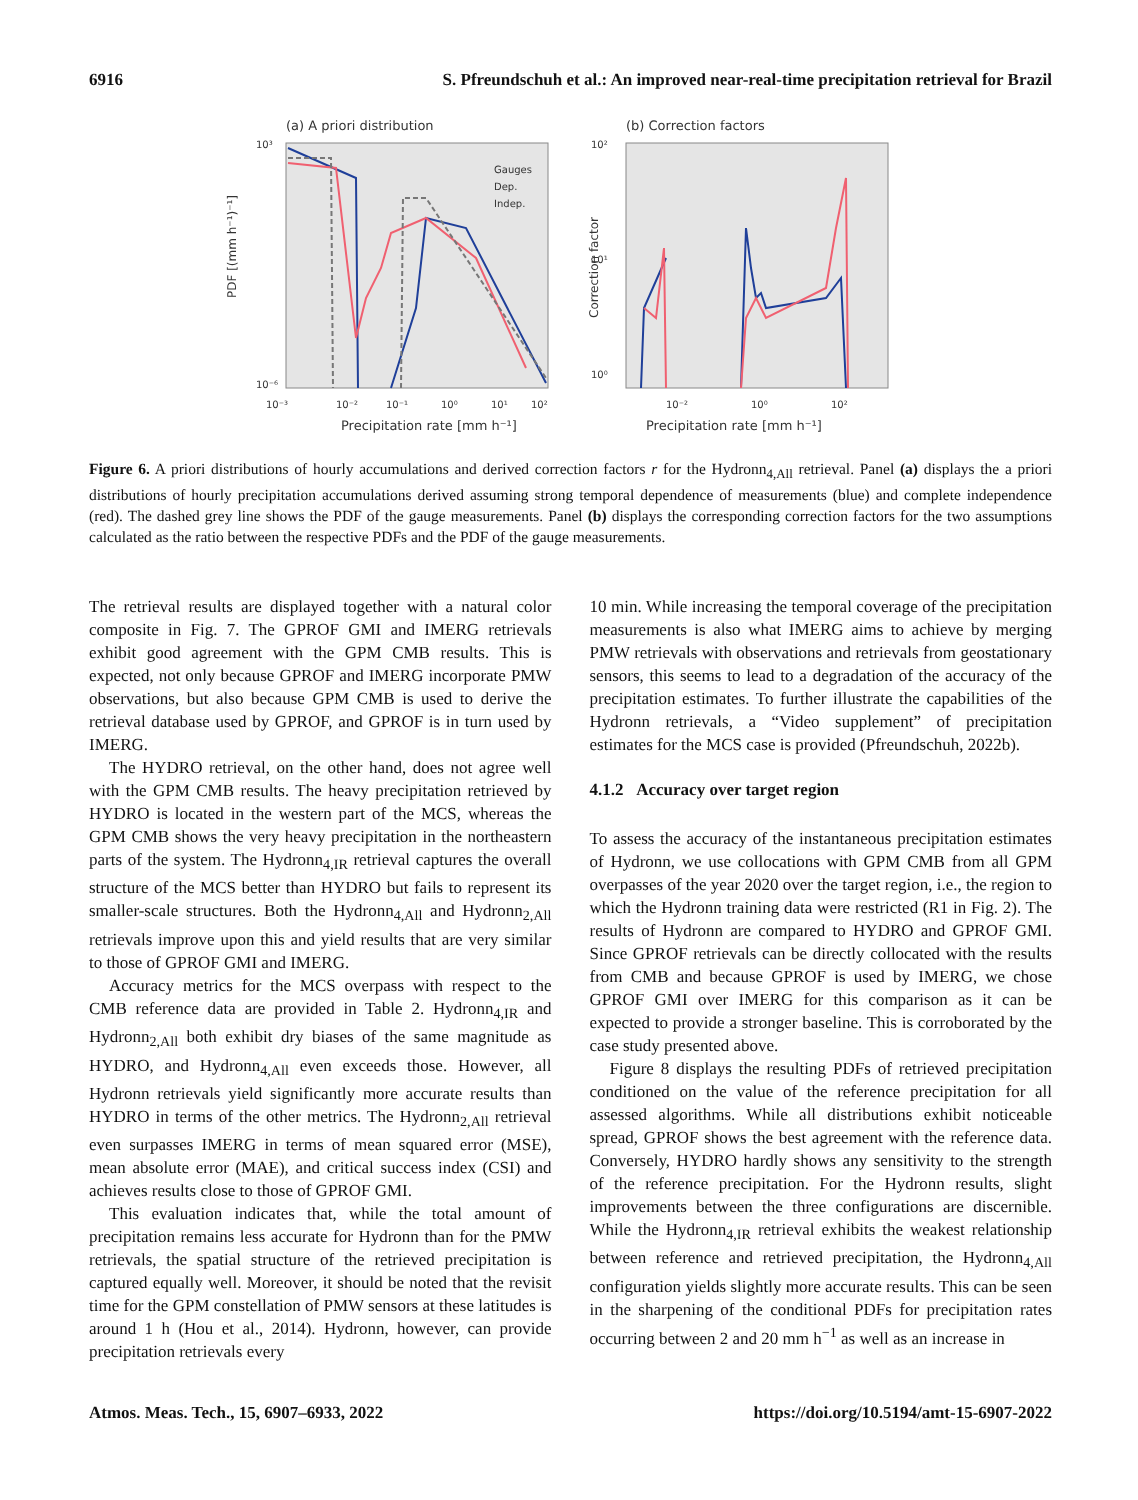6916 S. Pfreundschuh et al.: An improved near-real-time precipitation retrieval for Brazil
(a) A priori distribution
10³
10⁻⁶
10⁻³
10⁻²
10⁻¹
10⁰
10¹
10²
Precipitation rate [mm h⁻¹]
PDF [(mm h⁻¹)⁻¹]
Gauges
Dep.
Indep.
(b) Correction factors
10²
10¹
10⁰
10⁻²
10⁰
10²
Precipitation rate [mm h⁻¹]
Correction factor
Figure 6. A priori distributions of hourly accumulations and derived correction factors r for the Hydronn<sub>4,All</sub> retrieval. Panel (a) displays the a priori distributions of hourly precipitation accumulations derived assuming strong temporal dependence of measurements (blue) and complete independence (red). The dashed grey line shows the PDF of the gauge measurements. Panel (b) displays the corresponding correction factors for the two assumptions calculated as the ratio between the respective PDFs and the PDF of the gauge measurements.
The retrieval results are displayed together with a natural color composite in Fig. 7. The GPROF GMI and IMERG retrievals exhibit good agreement with the GPM CMB results. This is expected, not only because GPROF and IMERG incorporate PMW observations, but also because GPM CMB is used to derive the retrieval database used by GPROF, and GPROF is in turn used by IMERG.
The HYDRO retrieval, on the other hand, does not agree well with the GPM CMB results. The heavy precipitation retrieved by HYDRO is located in the western part of the MCS, whereas the GPM CMB shows the very heavy precipitation in the northeastern parts of the system. The Hydronn<sub>4,IR</sub> retrieval captures the overall structure of the MCS better than HYDRO but fails to represent its smaller-scale structures. Both the Hydronn<sub>4,All</sub> and Hydronn<sub>2,All</sub> retrievals improve upon this and yield results that are very similar to those of GPROF GMI and IMERG.
Accuracy metrics for the MCS overpass with respect to the CMB reference data are provided in Table 2. Hydronn<sub>4,IR</sub> and Hydronn<sub>2,All</sub> both exhibit dry biases of the same magnitude as HYDRO, and Hydronn<sub>4,All</sub> even exceeds those. However, all Hydronn retrievals yield significantly more accurate results than HYDRO in terms of the other metrics. The Hydronn<sub>2,All</sub> retrieval even surpasses IMERG in terms of mean squared error (MSE), mean absolute error (MAE), and critical success index (CSI) and achieves results close to those of GPROF GMI.
This evaluation indicates that, while the total amount of precipitation remains less accurate for Hydronn than for the PMW retrievals, the spatial structure of the retrieved precipitation is captured equally well. Moreover, it should be noted that the revisit time for the GPM constellation of PMW sensors at these latitudes is around 1 h (Hou et al., 2014). Hydronn, however, can provide precipitation retrievals every
10 min. While increasing the temporal coverage of the precipitation measurements is also what IMERG aims to achieve by merging PMW retrievals with observations and retrievals from geostationary sensors, this seems to lead to a degradation of the accuracy of the precipitation estimates. To further illustrate the capabilities of the Hydronn retrievals, a “Video supplement” of precipitation estimates for the MCS case is provided (Pfreundschuh, 2022b).
4.1.2 Accuracy over target region
To assess the accuracy of the instantaneous precipitation estimates of Hydronn, we use collocations with GPM CMB from all GPM overpasses of the year 2020 over the target region, i.e., the region to which the Hydronn training data were restricted (R1 in Fig. 2). The results of Hydronn are compared to HYDRO and GPROF GMI. Since GPROF retrievals can be directly collocated with the results from CMB and because GPROF is used by IMERG, we chose GPROF GMI over IMERG for this comparison as it can be expected to provide a stronger baseline. This is corroborated by the case study presented above.
Figure 8 displays the resulting PDFs of retrieved precipitation conditioned on the value of the reference precipitation for all assessed algorithms. While all distributions exhibit noticeable spread, GPROF shows the best agreement with the reference data. Conversely, HYDRO hardly shows any sensitivity to the strength of the reference precipitation. For the Hydronn results, slight improvements between the three configurations are discernible. While the Hydronn<sub>4,IR</sub> retrieval exhibits the weakest relationship between reference and retrieved precipitation, the Hydronn<sub>4,All</sub> configuration yields slightly more accurate results. This can be seen in the sharpening of the conditional PDFs for precipitation rates occurring between 2 and 20 mm h<sup>−1</sup> as well as an increase in
Atmos. Meas. Tech., 15, 6907–6933, 2022 https://doi.org/10.5194/amt-15-6907-2022